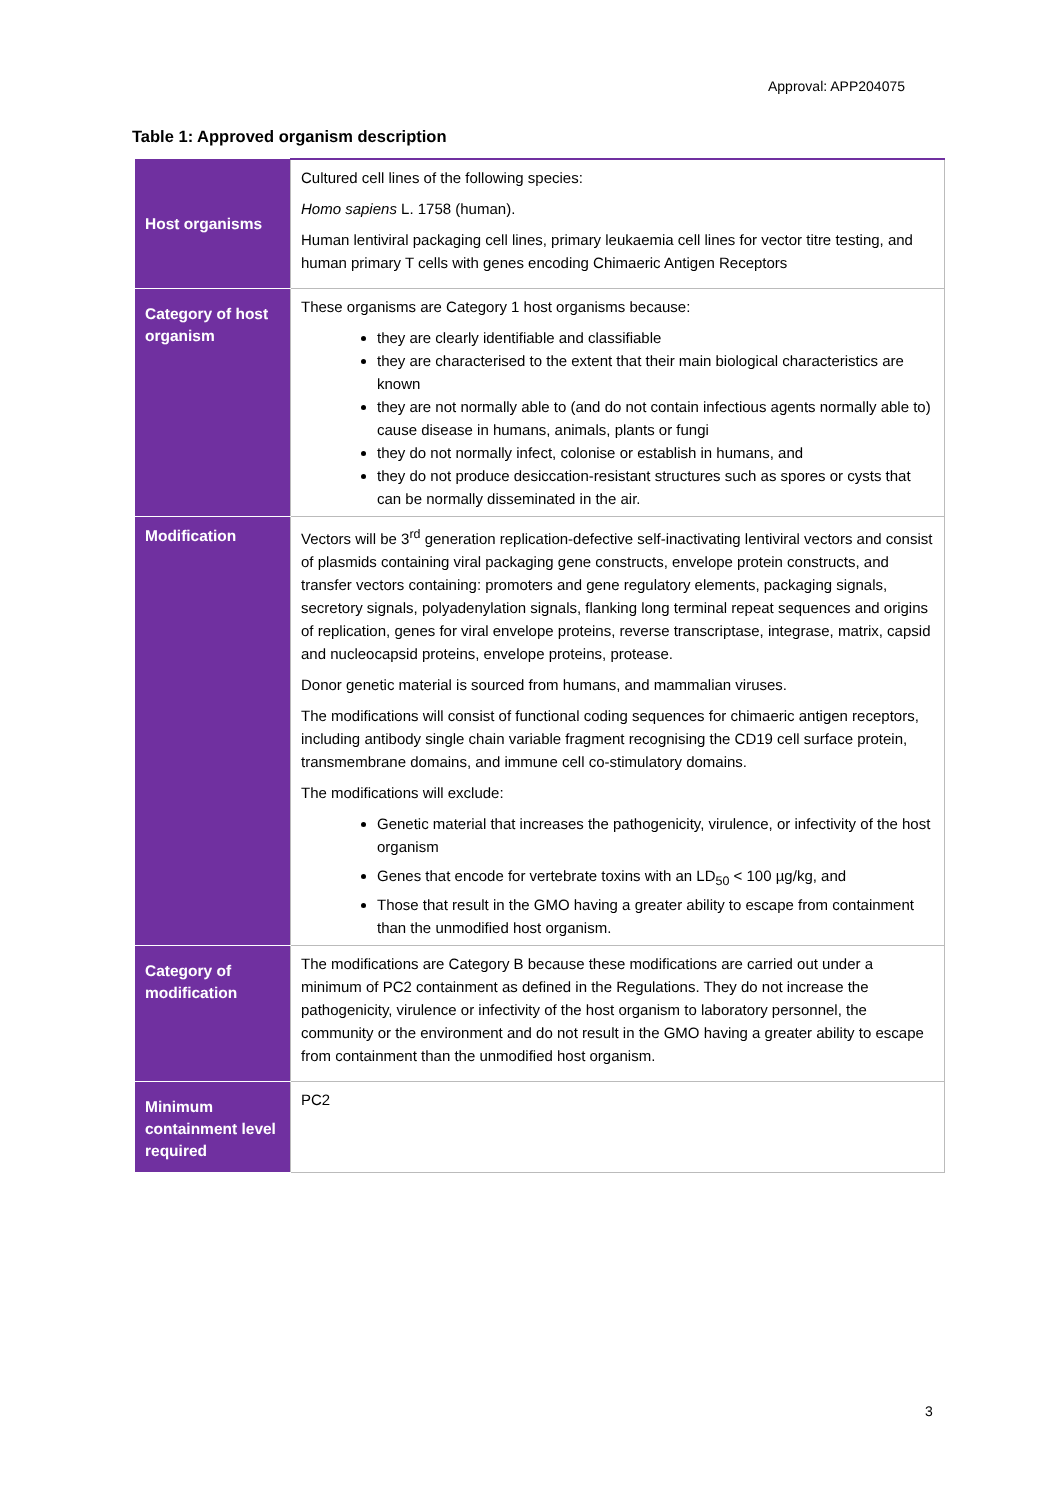Approval: APP204075
Table 1: Approved organism description
| Host organisms | Cultured cell lines of the following species: Homo sapiens L. 1758 (human). Human lentiviral packaging cell lines, primary leukaemia cell lines for vector titre testing, and human primary T cells with genes encoding Chimaeric Antigen Receptors |
| Category of host organism | These organisms are Category 1 host organisms because: they are clearly identifiable and classifiable they are characterised to the extent that their main biological characteristics are known they are not normally able to (and do not contain infectious agents normally able to) cause disease in humans, animals, plants or fungi they do not normally infect, colonise or establish in humans, and they do not produce desiccation-resistant structures such as spores or cysts that can be normally disseminated in the air. |
| Modification | Vectors will be 3<sup>rd</sup> generation replication-defective self-inactivating lentiviral vectors and consist of plasmids containing viral packaging gene constructs, envelope protein constructs, and transfer vectors containing: promoters and gene regulatory elements, packaging signals, secretory signals, polyadenylation signals, flanking long terminal repeat sequences and origins of replication, genes for viral envelope proteins, reverse transcriptase, integrase, matrix, capsid and nucleocapsid proteins, envelope proteins, protease. Donor genetic material is sourced from humans, and mammalian viruses. The modifications will consist of functional coding sequences for chimaeric antigen receptors, including antibody single chain variable fragment recognising the CD19 cell surface protein, transmembrane domains, and immune cell co-stimulatory domains. The modifications will exclude: Genetic material that increases the pathogenicity, virulence, or infectivity of the host organism Genes that encode for vertebrate toxins with an LD<sub>50</sub> < 100 µg/kg, and Those that result in the GMO having a greater ability to escape from containment than the unmodified host organism. |
| Category of modification | The modifications are Category B because these modifications are carried out under a minimum of PC2 containment as defined in the Regulations. They do not increase the pathogenicity, virulence or infectivity of the host organism to laboratory personnel, the community or the environment and do not result in the GMO having a greater ability to escape from containment than the unmodified host organism. |
| Minimum containment level required | PC2 |
3